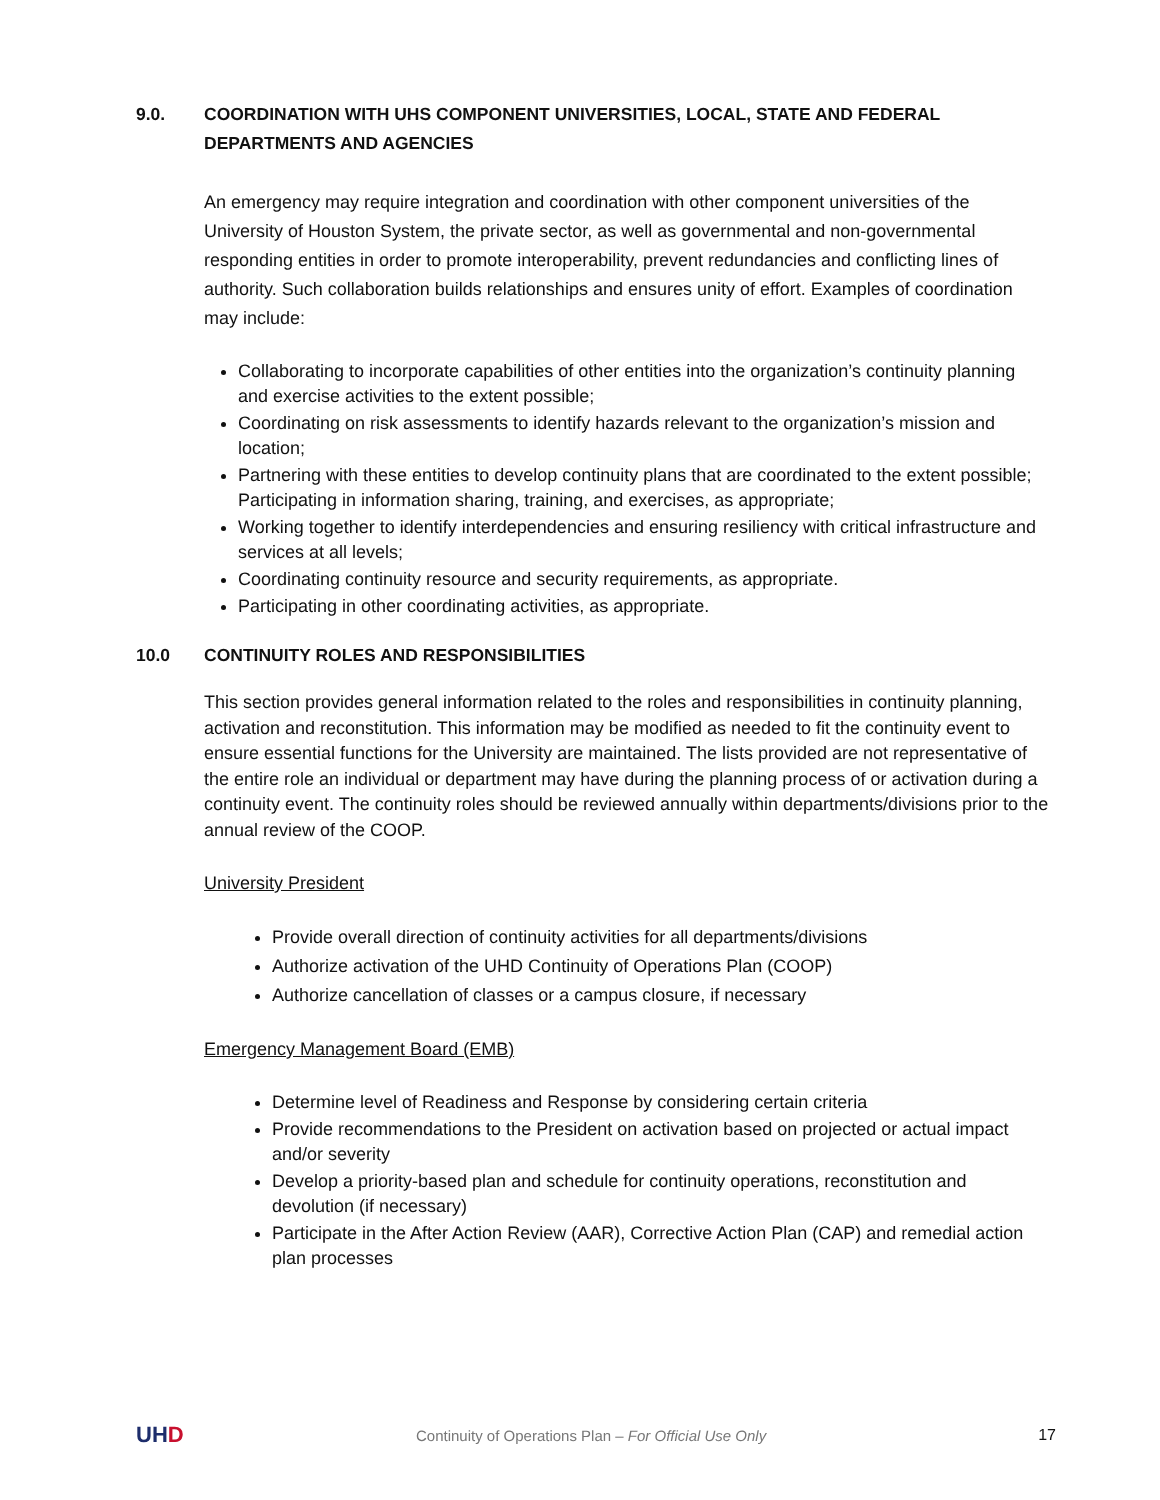9.0. COORDINATION WITH UHS COMPONENT UNIVERSITIES, LOCAL, STATE AND FEDERAL DEPARTMENTS AND AGENCIES
An emergency may require integration and coordination with other component universities of the University of Houston System, the private sector, as well as governmental and non-governmental responding entities in order to promote interoperability, prevent redundancies and conflicting lines of authority. Such collaboration builds relationships and ensures unity of effort. Examples of coordination may include:
Collaborating to incorporate capabilities of other entities into the organization’s continuity planning and exercise activities to the extent possible;
Coordinating on risk assessments to identify hazards relevant to the organization’s mission and location;
Partnering with these entities to develop continuity plans that are coordinated to the extent possible; Participating in information sharing, training, and exercises, as appropriate;
Working together to identify interdependencies and ensuring resiliency with critical infrastructure and services at all levels;
Coordinating continuity resource and security requirements, as appropriate.
Participating in other coordinating activities, as appropriate.
10.0 CONTINUITY ROLES AND RESPONSIBILITIES
This section provides general information related to the roles and responsibilities in continuity planning, activation and reconstitution. This information may be modified as needed to fit the continuity event to ensure essential functions for the University are maintained. The lists provided are not representative of the entire role an individual or department may have during the planning process of or activation during a continuity event. The continuity roles should be reviewed annually within departments/divisions prior to the annual review of the COOP.
University President
Provide overall direction of continuity activities for all departments/divisions
Authorize activation of the UHD Continuity of Operations Plan (COOP)
Authorize cancellation of classes or a campus closure, if necessary
Emergency Management Board (EMB)
Determine level of Readiness and Response by considering certain criteria
Provide recommendations to the President on activation based on projected or actual impact and/or severity
Develop a priority-based plan and schedule for continuity operations, reconstitution and devolution (if necessary)
Participate in the After Action Review (AAR), Corrective Action Plan (CAP) and remedial action plan processes
UHD
Continuity of Operations Plan – For Official Use Only
17